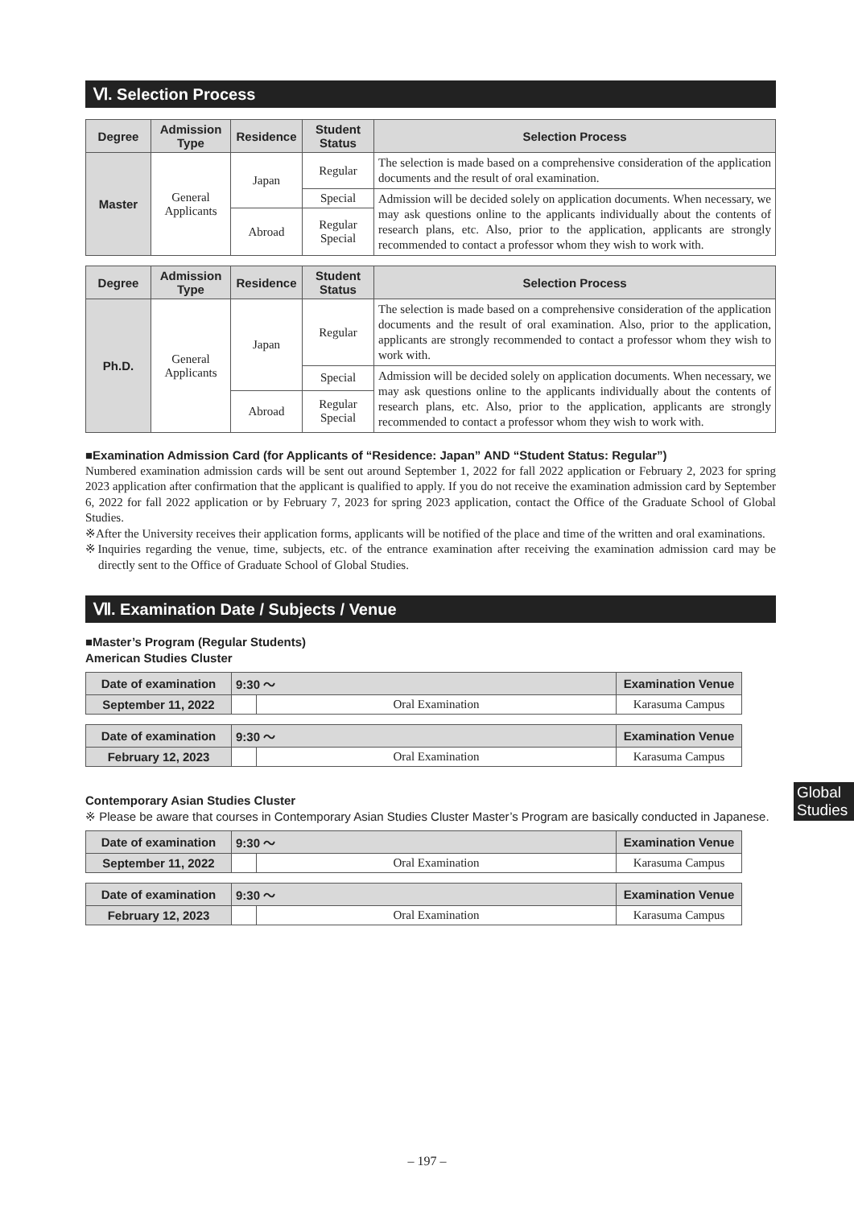Ⅵ. Selection Process
| Degree | Admission Type | Residence | Student Status | Selection Process |
| --- | --- | --- | --- | --- |
| Master | General Applicants | Japan | Regular | The selection is made based on a comprehensive consideration of the application documents and the result of oral examination. |
| | | | Special | Admission will be decided solely on application documents. When necessary, we may ask questions online to the applicants individually about the contents of research plans, etc. Also, prior to the application, applicants are strongly recommended to contact a professor whom they wish to work with. |
| | | Abroad | Regular Special | |
| Degree | Admission Type | Residence | Student Status | Selection Process |
| --- | --- | --- | --- | --- |
| Ph.D. | General Applicants | Japan | Regular | The selection is made based on a comprehensive consideration of the application documents and the result of oral examination. Also, prior to the application, applicants are strongly recommended to contact a professor whom they wish to work with. |
| | | | Special | Admission will be decided solely on application documents. When necessary, we may ask questions online to the applicants individually about the contents of research plans, etc. Also, prior to the application, applicants are strongly recommended to contact a professor whom they wish to work with. |
| | | Abroad | Regular Special | |
■Examination Admission Card (for Applicants of “Residence: Japan” AND “Student Status: Regular”)
Numbered examination admission cards will be sent out around September 1, 2022 for fall 2022 application or February 2, 2023 for spring 2023 application after confirmation that the applicant is qualified to apply. If you do not receive the examination admission card by September 6, 2022 for fall 2022 application or by February 7, 2023 for spring 2023 application, contact the Office of the Graduate School of Global Studies.
※After the University receives their application forms, applicants will be notified of the place and time of the written and oral examinations.
※Inquiries regarding the venue, time, subjects, etc. of the entrance examination after receiving the examination admission card may be directly sent to the Office of Graduate School of Global Studies.
Ⅶ. Examination Date / Subjects / Venue
■Master’s Program (Regular Students)
American Studies Cluster
| Date of examination | 9:30 〜 | | Examination Venue |
| --- | --- | --- | --- |
| September 11, 2022 | | Oral Examination | Karasuma Campus |
| Date of examination | 9:30 〜 | | Examination Venue |
| --- | --- | --- | --- |
| February 12, 2023 | | Oral Examination | Karasuma Campus |
Contemporary Asian Studies Cluster
※ Please be aware that courses in Contemporary Asian Studies Cluster Master’s Program are basically conducted in Japanese.
| Date of examination | 9:30 〜 | | Examination Venue |
| --- | --- | --- | --- |
| September 11, 2022 | | Oral Examination | Karasuma Campus |
| Date of examination | 9:30 〜 | | Examination Venue |
| --- | --- | --- | --- |
| February 12, 2023 | | Oral Examination | Karasuma Campus |
Global Studies
– 197 –